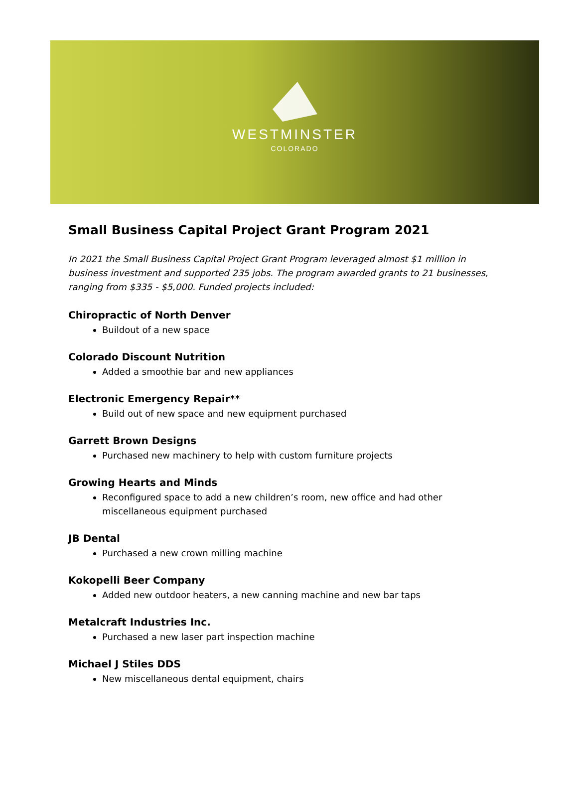WESTMINSTER
COLORADO
Small Business Capital Project Grant Program 2021
In 2021 the Small Business Capital Project Grant Program leveraged almost $1 million in business investment and supported 235 jobs. The program awarded grants to 21 businesses, ranging from $335 - $5,000. Funded projects included:
Chiropractic of North Denver
Buildout of a new space
Colorado Discount Nutrition
Added a smoothie bar and new appliances
Electronic Emergency Repair**
Build out of new space and new equipment purchased
Garrett Brown Designs
Purchased new machinery to help with custom furniture projects
Growing Hearts and Minds
Reconfigured space to add a new children’s room, new office and had other miscellaneous equipment purchased
JB Dental
Purchased a new crown milling machine
Kokopelli Beer Company
Added new outdoor heaters, a new canning machine and new bar taps
Metalcraft Industries Inc.
Purchased a new laser part inspection machine
Michael J Stiles DDS
New miscellaneous dental equipment, chairs